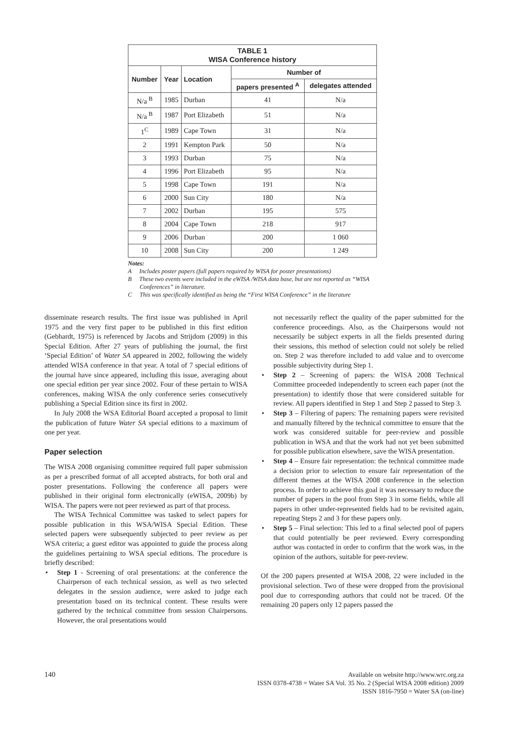| TABLE 1 WISA Conference history | | | | |
| Number | Year | Location | Number of | |
| | | | papers presented <sup>A</sup> | delegates attended |
| N/a <sup>B</sup> | 1985 | Durban | 41 | N/a |
| N/a <sup>B</sup> | 1987 | Port Elizabeth | 51 | N/a |
| 1<sup>C</sup> | 1989 | Cape Town | 31 | N/a |
| 2 | 1991 | Kempton Park | 50 | N/a |
| 3 | 1993 | Durban | 75 | N/a |
| 4 | 1996 | Port Elizabeth | 95 | N/a |
| 5 | 1998 | Cape Town | 191 | N/a |
| 6 | 2000 | Sun City | 180 | N/a |
| 7 | 2002 | Durban | 195 | 575 |
| 8 | 2004 | Cape Town | 218 | 917 |
| 9 | 2006 | Durban | 200 | 1 060 |
| 10 | 2008 | Sun City | 200 | 1 249 |
Notes:
A Includes poster papers (full papers required by WISA for poster presentations)
B These two events were included in the eWISA /WISA data base, but are not reported as “WISA Conferences” in literature.
C This was specifically identified as being the “First WISA Conference” in the literature
disseminate research results. The first issue was published in April 1975 and the very first paper to be published in this first edition (Gebhardt, 1975) is referenced by Jacobs and Strijdom (2009) in this Special Edition. After 27 years of publishing the journal, the first ‘Special Edition’ of Water SA appeared in 2002, following the widely attended WISA conference in that year. A total of 7 special editions of the journal have since appeared, including this issue, averaging about one special edition per year since 2002. Four of these pertain to WISA conferences, making WISA the only conference series consecutively publishing a Special Edition since its first in 2002.
In July 2008 the WSA Editorial Board accepted a proposal to limit the publication of future Water SA special editions to a maximum of one per year.
Paper selection
The WISA 2008 organising committee required full paper submission as per a prescribed format of all accepted abstracts, for both oral and poster presentations. Following the conference all papers were published in their original form electronically (eWISA, 2009b) by WISA. The papers were not peer reviewed as part of that process.
The WISA Technical Committee was tasked to select papers for possible publication in this WSA/WISA Special Edition. These selected papers were subsequently subjected to peer review as per WSA criteria; a guest editor was appointed to guide the process along the guidelines pertaining to WSA special editions. The procedure is briefly described:
• Step 1 - Screening of oral presentations: at the conference the Chairperson of each technical session, as well as two selected delegates in the session audience, were asked to judge each presentation based on its technical content. These results were gathered by the technical committee from session Chairpersons. However, the oral presentations would
not necessarily reflect the quality of the paper submitted for the conference proceedings. Also, as the Chairpersons would not necessarily be subject experts in all the fields presented during their sessions, this method of selection could not solely be relied on. Step 2 was therefore included to add value and to overcome possible subjectivity during Step 1.
• Step 2 – Screening of papers: the WISA 2008 Technical Committee proceeded independently to screen each paper (not the presentation) to identify those that were considered suitable for review. All papers identified in Step 1 and Step 2 passed to Step 3.
• Step 3 – Filtering of papers: The remaining papers were revisited and manually filtered by the technical committee to ensure that the work was considered suitable for peer-review and possible publication in WSA and that the work had not yet been submitted for possible publication elsewhere, save the WISA presentation.
• Step 4 – Ensure fair representation: the technical committee made a decision prior to selection to ensure fair representation of the different themes at the WISA 2008 conference in the selection process. In order to achieve this goal it was necessary to reduce the number of papers in the pool from Step 3 in some fields, while all papers in other under-represented fields had to be revisited again, repeating Steps 2 and 3 for these papers only.
• Step 5 – Final selection: This led to a final selected pool of papers that could potentially be peer reviewed. Every corresponding author was contacted in order to confirm that the work was, in the opinion of the authors, suitable for peer-review.
Of the 200 papers presented at WISA 2008, 22 were included in the provisional selection. Two of these were dropped from the provisional pool due to corresponding authors that could not be traced. Of the remaining 20 papers only 12 papers passed the
140 Available on website http://www.wrc.org.za
ISSN 0378-4738 = Water SA Vol. 35 No. 2 (Special WISA 2008 edition) 2009
ISSN 1816-7950 = Water SA (on-line)